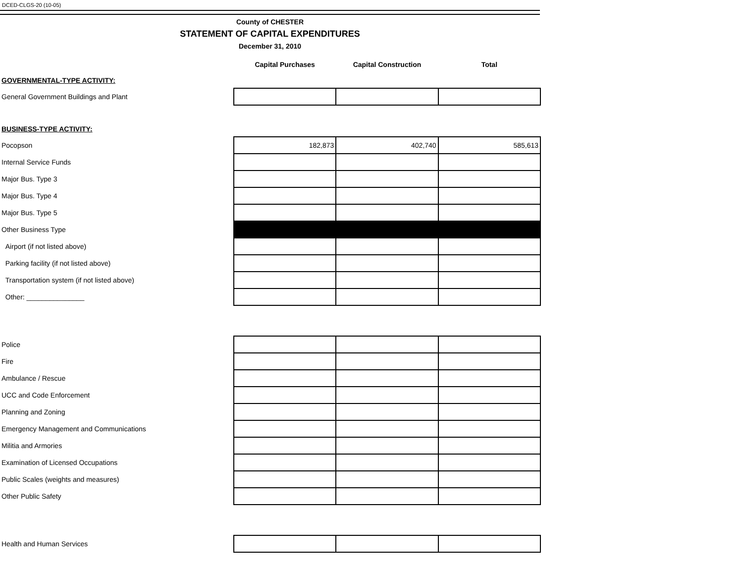DCED-CLGS-20 (10-05)
County of CHESTER
STATEMENT OF CAPITAL EXPENDITURES
December 31, 2010
| | Capital Purchases | Capital Construction | Total |
| --- | --- | --- | --- |
| GOVERNMENTAL-TYPE ACTIVITY: | | | |
| General Government Buildings and Plant | | | |
| BUSINESS-TYPE ACTIVITY: | | | |
| Pocopson | 182,873 | 402,740 | 585,613 |
| Internal Service Funds | | | |
| Major Bus. Type 3 | | | |
| Major Bus. Type 4 | | | |
| Major Bus. Type 5 | | | |
| Other Business Type | | | |
| Airport (if not listed above) | | | |
| Parking facility (if not listed above) | | | |
| Transportation system (if not listed above) | | | |
| Other: _______________ | | | |
| Police | | | |
| Fire | | | |
| Ambulance / Rescue | | | |
| UCC and Code Enforcement | | | |
| Planning and Zoning | | | |
| Emergency Management and Communications | | | |
| Militia and Armories | | | |
| Examination of Licensed Occupations | | | |
| Public Scales (weights and measures) | | | |
| Other Public Safety | | | |
| Health and Human Services | | | |